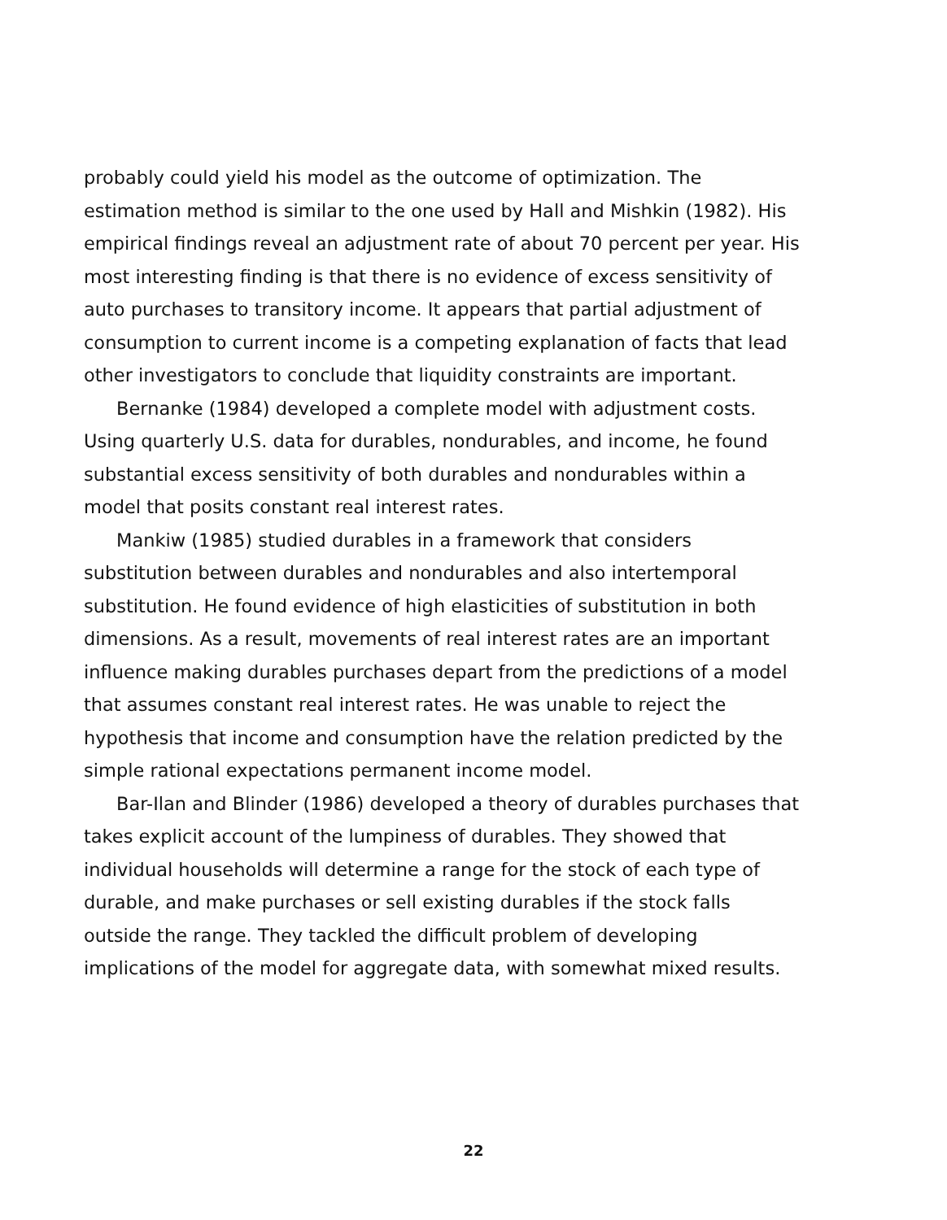probably could yield his model as the outcome of optimization. The estimation method is similar to the one used by Hall and Mishkin (1982). His empirical findings reveal an adjustment rate of about 70 percent per year. His most interesting finding is that there is no evidence of excess sensitivity of auto purchases to transitory income. It appears that partial adjustment of consumption to current income is a competing explanation of facts that lead other investigators to conclude that liquidity constraints are important.
Bernanke (1984) developed a complete model with adjustment costs. Using quarterly U.S. data for durables, nondurables, and income, he found substantial excess sensitivity of both durables and nondurables within a model that posits constant real interest rates.
Mankiw (1985) studied durables in a framework that considers substitution between durables and nondurables and also intertemporal substitution. He found evidence of high elasticities of substitution in both dimensions. As a result, movements of real interest rates are an important influence making durables purchases depart from the predictions of a model that assumes constant real interest rates. He was unable to reject the hypothesis that income and consumption have the relation predicted by the simple rational expectations permanent income model.
Bar-Ilan and Blinder (1986) developed a theory of durables purchases that takes explicit account of the lumpiness of durables. They showed that individual households will determine a range for the stock of each type of durable, and make purchases or sell existing durables if the stock falls outside the range. They tackled the difficult problem of developing implications of the model for aggregate data, with somewhat mixed results.
22